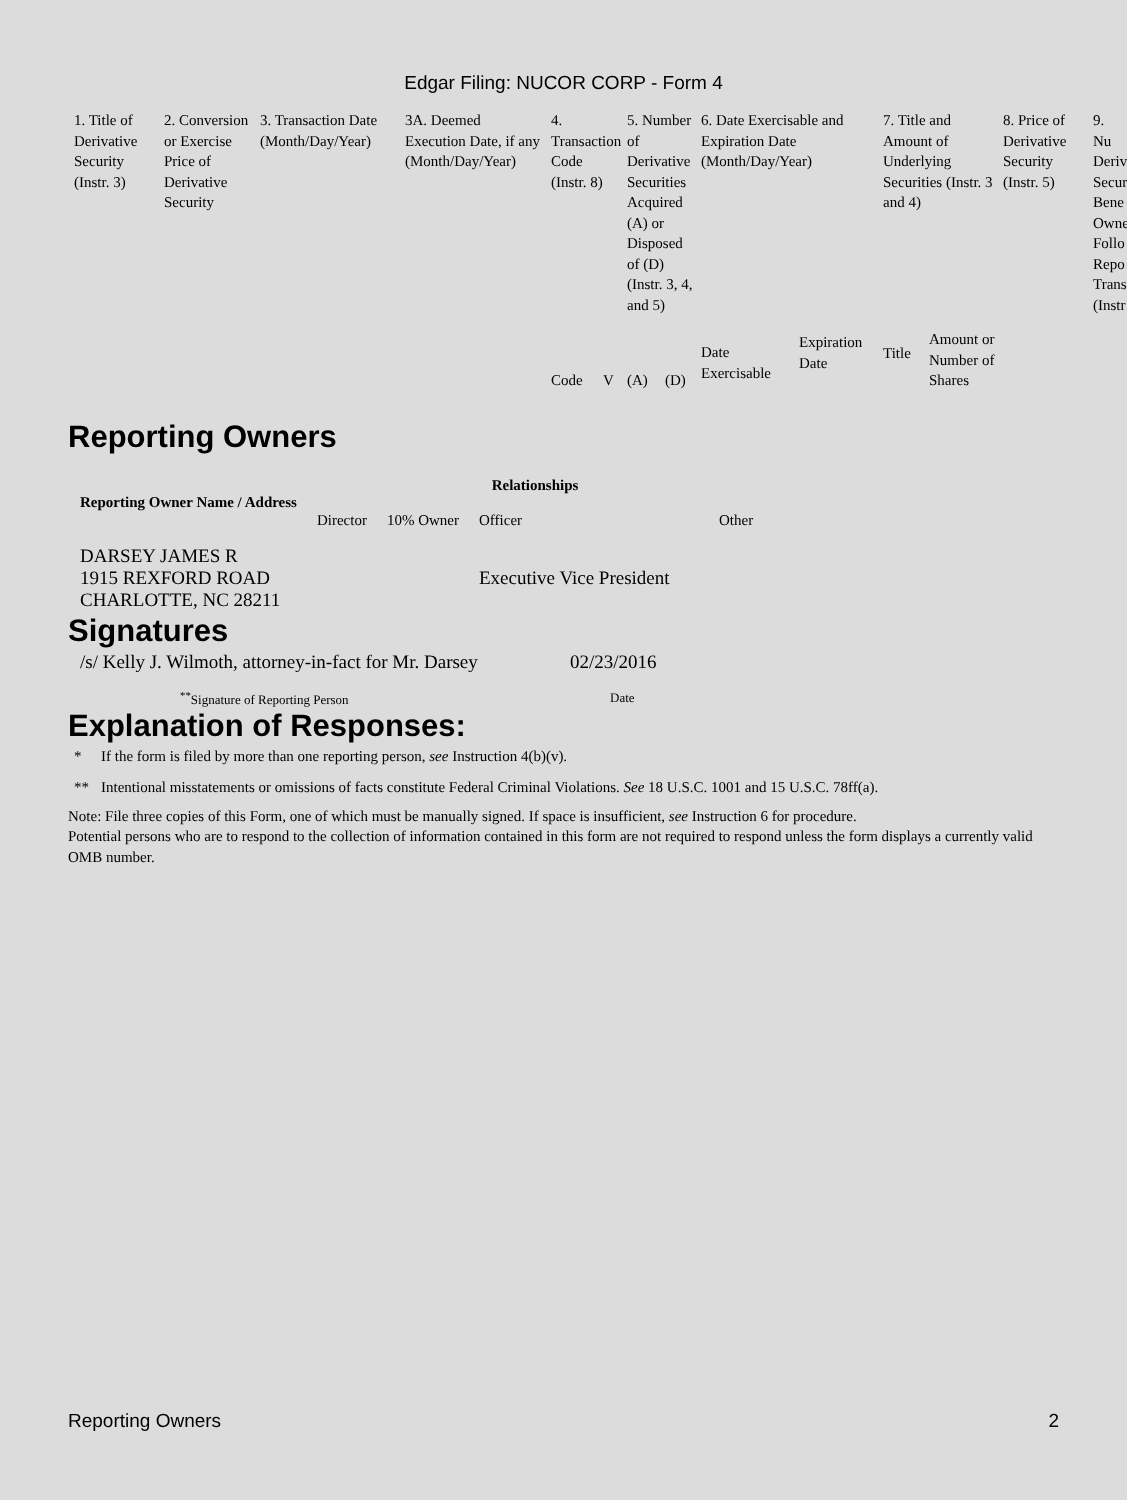Edgar Filing: NUCOR CORP - Form 4
| 1. Title of Derivative Security (Instr. 3) | 2. Conversion or Exercise Price of Derivative Security | 3. Transaction Date (Month/Day/Year) | 3A. Deemed Execution Date, if any (Month/Day/Year) | 4. Transaction Code (Instr. 8) | | 5. Number of Derivative Securities Acquired (A) or Disposed of (D) (Instr. 3, 4, and 5) | | 6. Date Exercisable and Expiration Date (Month/Day/Year) | | 7. Title and Amount of Underlying Securities (Instr. 3 and 4) | | 8. Price of Derivative Security (Instr. 5) | 9. Nu Deriv Secur Bene Owne Follo Repo Trans (Instr |
| | | | | Code | V | (A) | (D) | Date Exercisable | Expiration Date | Title | Amount or Number of Shares | | |
Reporting Owners
| Reporting Owner Name / Address | Relationships | | | |
| --- | --- | --- | --- | --- |
| | Director | 10% Owner | Officer | Other |
| DARSEY JAMES R 1915 REXFORD ROAD CHARLOTTE, NC 28211 | | | Executive Vice President | |
Signatures
| /s/ Kelly J. Wilmoth, attorney-in-fact for Mr. Darsey | 02/23/2016 |
| <sup>**</sup> Signature of Reporting Person | Date |
Explanation of Responses:
| * | If the form is filed by more than one reporting person, see Instruction 4(b)(v). |
| ** | Intentional misstatements or omissions of facts constitute Federal Criminal Violations. See 18 U.S.C. 1001 and 15 U.S.C. 78ff(a). |
Note: File three copies of this Form, one of which must be manually signed. If space is insufficient, see Instruction 6 for procedure.
Potential persons who are to respond to the collection of information contained in this form are not required to respond unless the form displays a currently valid OMB number.
Reporting Owners 2